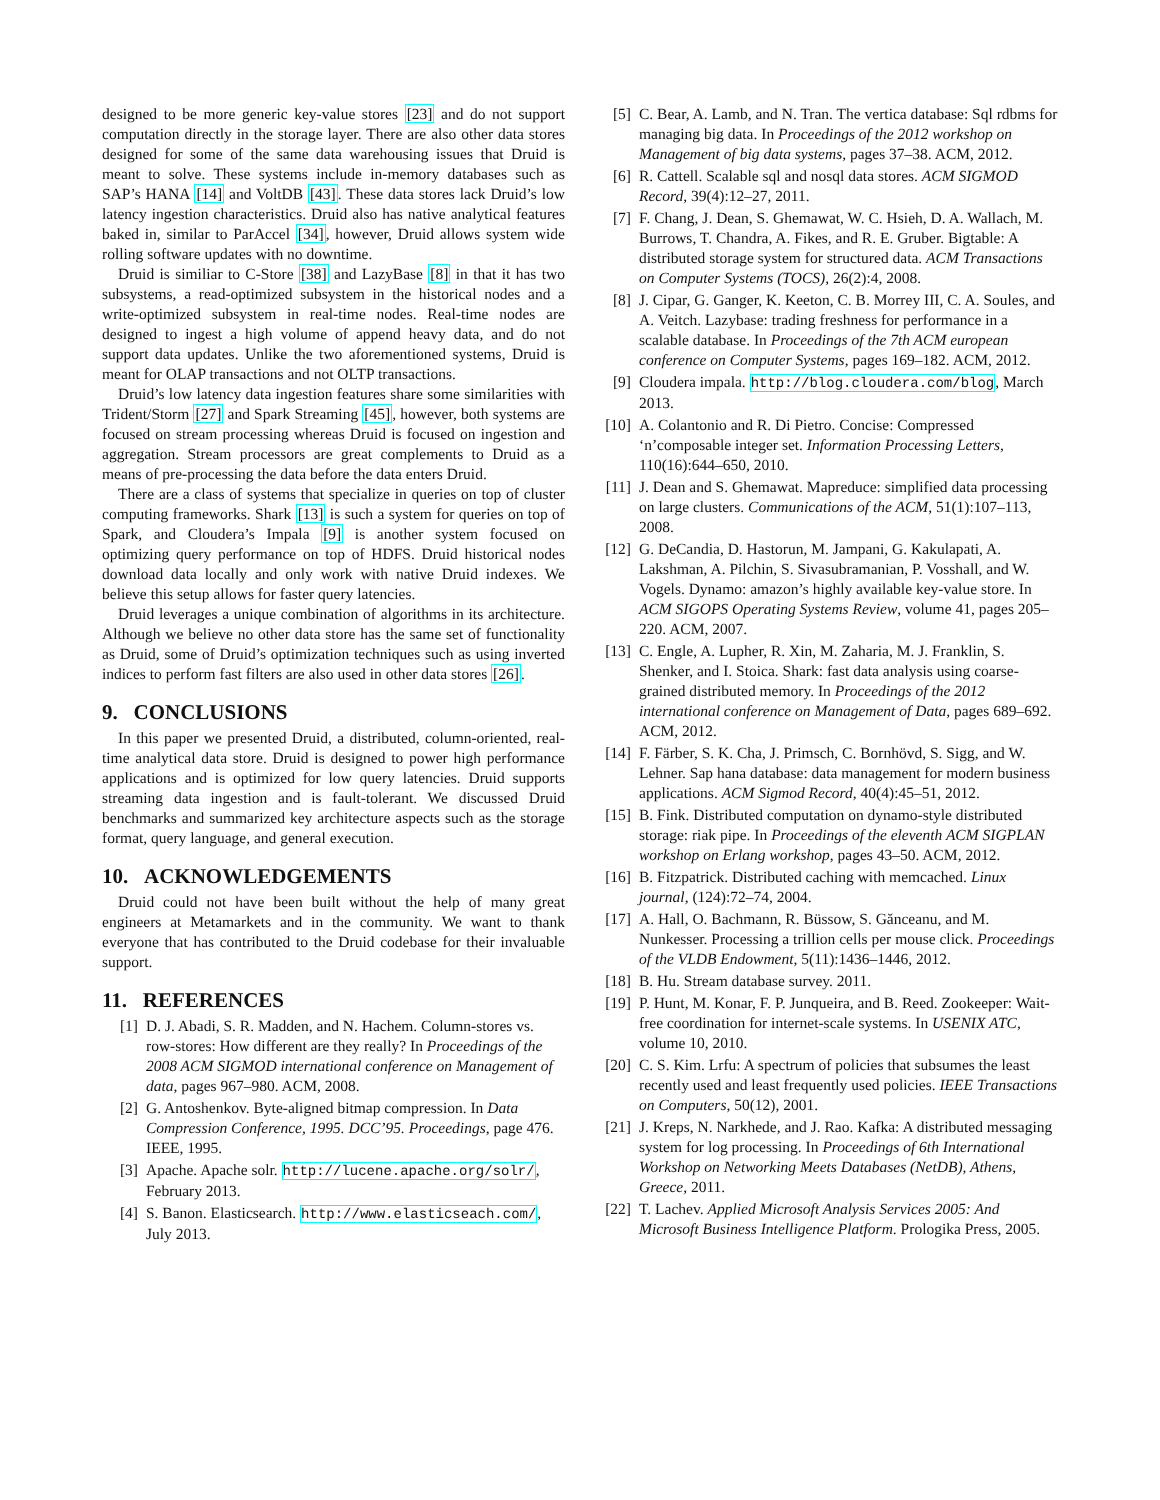designed to be more generic key-value stores [23] and do not support computation directly in the storage layer. There are also other data stores designed for some of the same data warehousing issues that Druid is meant to solve. These systems include in-memory databases such as SAP’s HANA [14] and VoltDB [43]. These data stores lack Druid’s low latency ingestion characteristics. Druid also has native analytical features baked in, similar to ParAccel [34], however, Druid allows system wide rolling software updates with no downtime.
Druid is similiar to C-Store [38] and LazyBase [8] in that it has two subsystems, a read-optimized subsystem in the historical nodes and a write-optimized subsystem in real-time nodes. Real-time nodes are designed to ingest a high volume of append heavy data, and do not support data updates. Unlike the two aforementioned systems, Druid is meant for OLAP transactions and not OLTP transactions.
Druid’s low latency data ingestion features share some similarities with Trident/Storm [27] and Spark Streaming [45], however, both systems are focused on stream processing whereas Druid is focused on ingestion and aggregation. Stream processors are great complements to Druid as a means of pre-processing the data before the data enters Druid.
There are a class of systems that specialize in queries on top of cluster computing frameworks. Shark [13] is such a system for queries on top of Spark, and Cloudera’s Impala [9] is another system focused on optimizing query performance on top of HDFS. Druid historical nodes download data locally and only work with native Druid indexes. We believe this setup allows for faster query latencies.
Druid leverages a unique combination of algorithms in its architecture. Although we believe no other data store has the same set of functionality as Druid, some of Druid’s optimization techniques such as using inverted indices to perform fast filters are also used in other data stores [26].
9. CONCLUSIONS
In this paper we presented Druid, a distributed, column-oriented, real-time analytical data store. Druid is designed to power high performance applications and is optimized for low query latencies. Druid supports streaming data ingestion and is fault-tolerant. We discussed Druid benchmarks and summarized key architecture aspects such as the storage format, query language, and general execution.
10. ACKNOWLEDGEMENTS
Druid could not have been built without the help of many great engineers at Metamarkets and in the community. We want to thank everyone that has contributed to the Druid codebase for their invaluable support.
11. REFERENCES
[1] D. J. Abadi, S. R. Madden, and N. Hachem. Column-stores vs. row-stores: How different are they really? In Proceedings of the 2008 ACM SIGMOD international conference on Management of data, pages 967–980. ACM, 2008.
[2] G. Antoshenkov. Byte-aligned bitmap compression. In Data Compression Conference, 1995. DCC’95. Proceedings, page 476. IEEE, 1995.
[3] Apache. Apache solr. http://lucene.apache.org/solr/, February 2013.
[4] S. Banon. Elasticsearch. http://www.elasticseach.com/, July 2013.
[5] C. Bear, A. Lamb, and N. Tran. The vertica database: Sql rdbms for managing big data. In Proceedings of the 2012 workshop on Management of big data systems, pages 37–38. ACM, 2012.
[6] R. Cattell. Scalable sql and nosql data stores. ACM SIGMOD Record, 39(4):12–27, 2011.
[7] F. Chang, J. Dean, S. Ghemawat, W. C. Hsieh, D. A. Wallach, M. Burrows, T. Chandra, A. Fikes, and R. E. Gruber. Bigtable: A distributed storage system for structured data. ACM Transactions on Computer Systems (TOCS), 26(2):4, 2008.
[8] J. Cipar, G. Ganger, K. Keeton, C. B. Morrey III, C. A. Soules, and A. Veitch. Lazybase: trading freshness for performance in a scalable database. In Proceedings of the 7th ACM european conference on Computer Systems, pages 169–182. ACM, 2012.
[9] Cloudera impala. http://blog.cloudera.com/blog, March 2013.
[10] A. Colantonio and R. Di Pietro. Concise: Compressed ‘n’composable integer set. Information Processing Letters, 110(16):644–650, 2010.
[11] J. Dean and S. Ghemawat. Mapreduce: simplified data processing on large clusters. Communications of the ACM, 51(1):107–113, 2008.
[12] G. DeCandia, D. Hastorun, M. Jampani, G. Kakulapati, A. Lakshman, A. Pilchin, S. Sivasubramanian, P. Vosshall, and W. Vogels. Dynamo: amazon’s highly available key-value store. In ACM SIGOPS Operating Systems Review, volume 41, pages 205–220. ACM, 2007.
[13] C. Engle, A. Lupher, R. Xin, M. Zaharia, M. J. Franklin, S. Shenker, and I. Stoica. Shark: fast data analysis using coarse-grained distributed memory. In Proceedings of the 2012 international conference on Management of Data, pages 689–692. ACM, 2012.
[14] F. Färber, S. K. Cha, J. Primsch, C. Bornhövd, S. Sigg, and W. Lehner. Sap hana database: data management for modern business applications. ACM Sigmod Record, 40(4):45–51, 2012.
[15] B. Fink. Distributed computation on dynamo-style distributed storage: riak pipe. In Proceedings of the eleventh ACM SIGPLAN workshop on Erlang workshop, pages 43–50. ACM, 2012.
[16] B. Fitzpatrick. Distributed caching with memcached. Linux journal, (124):72–74, 2004.
[17] A. Hall, O. Bachmann, R. Büssow, S. Gănceanu, and M. Nunkesser. Processing a trillion cells per mouse click. Proceedings of the VLDB Endowment, 5(11):1436–1446, 2012.
[18] B. Hu. Stream database survey. 2011.
[19] P. Hunt, M. Konar, F. P. Junqueira, and B. Reed. Zookeeper: Wait-free coordination for internet-scale systems. In USENIX ATC, volume 10, 2010.
[20] C. S. Kim. Lrfu: A spectrum of policies that subsumes the least recently used and least frequently used policies. IEEE Transactions on Computers, 50(12), 2001.
[21] J. Kreps, N. Narkhede, and J. Rao. Kafka: A distributed messaging system for log processing. In Proceedings of 6th International Workshop on Networking Meets Databases (NetDB), Athens, Greece, 2011.
[22] T. Lachev. Applied Microsoft Analysis Services 2005: And Microsoft Business Intelligence Platform. Prologika Press, 2005.